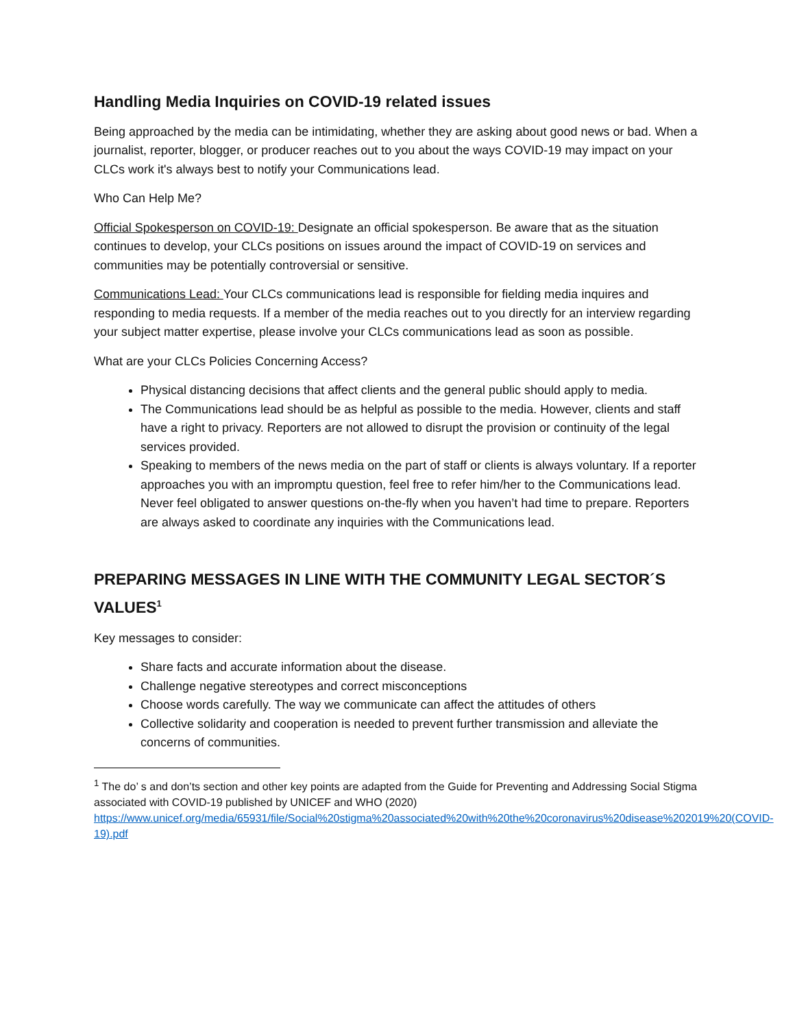Handling Media Inquiries on COVID-19 related issues
Being approached by the media can be intimidating, whether they are asking about good news or bad. When a journalist, reporter, blogger, or producer reaches out to you about the ways COVID-19 may impact on your CLCs work it's always best to notify your Communications lead.
Who Can Help Me?
Official Spokesperson on COVID-19: Designate an official spokesperson. Be aware that as the situation continues to develop, your CLCs positions on issues around the impact of COVID-19 on services and communities may be potentially controversial or sensitive.
Communications Lead: Your CLCs communications lead is responsible for fielding media inquires and responding to media requests. If a member of the media reaches out to you directly for an interview regarding your subject matter expertise, please involve your CLCs communications lead as soon as possible.
What are your CLCs Policies Concerning Access?
Physical distancing decisions that affect clients and the general public should apply to media.
The Communications lead should be as helpful as possible to the media. However, clients and staff have a right to privacy. Reporters are not allowed to disrupt the provision or continuity of the legal services provided.
Speaking to members of the news media on the part of staff or clients is always voluntary. If a reporter approaches you with an impromptu question, feel free to refer him/her to the Communications lead. Never feel obligated to answer questions on-the-fly when you haven’t had time to prepare. Reporters are always asked to coordinate any inquiries with the Communications lead.
PREPARING MESSAGES IN LINE WITH THE COMMUNITY LEGAL SECTOR´S VALUES<sup>1</sup>
Key messages to consider:
Share facts and accurate information about the disease.
Challenge negative stereotypes and correct misconceptions
Choose words carefully. The way we communicate can affect the attitudes of others
Collective solidarity and cooperation is needed to prevent further transmission and alleviate the concerns of communities.
<sup>1</sup> The do’ s and don’ts section and other key points are adapted from the Guide for Preventing and Addressing Social Stigma associated with COVID-19 published by UNICEF and WHO (2020) https://www.unicef.org/media/65931/file/Social%20stigma%20associated%20with%20the%20coronavirus%20disease%202019%20(COVID-19).pdf